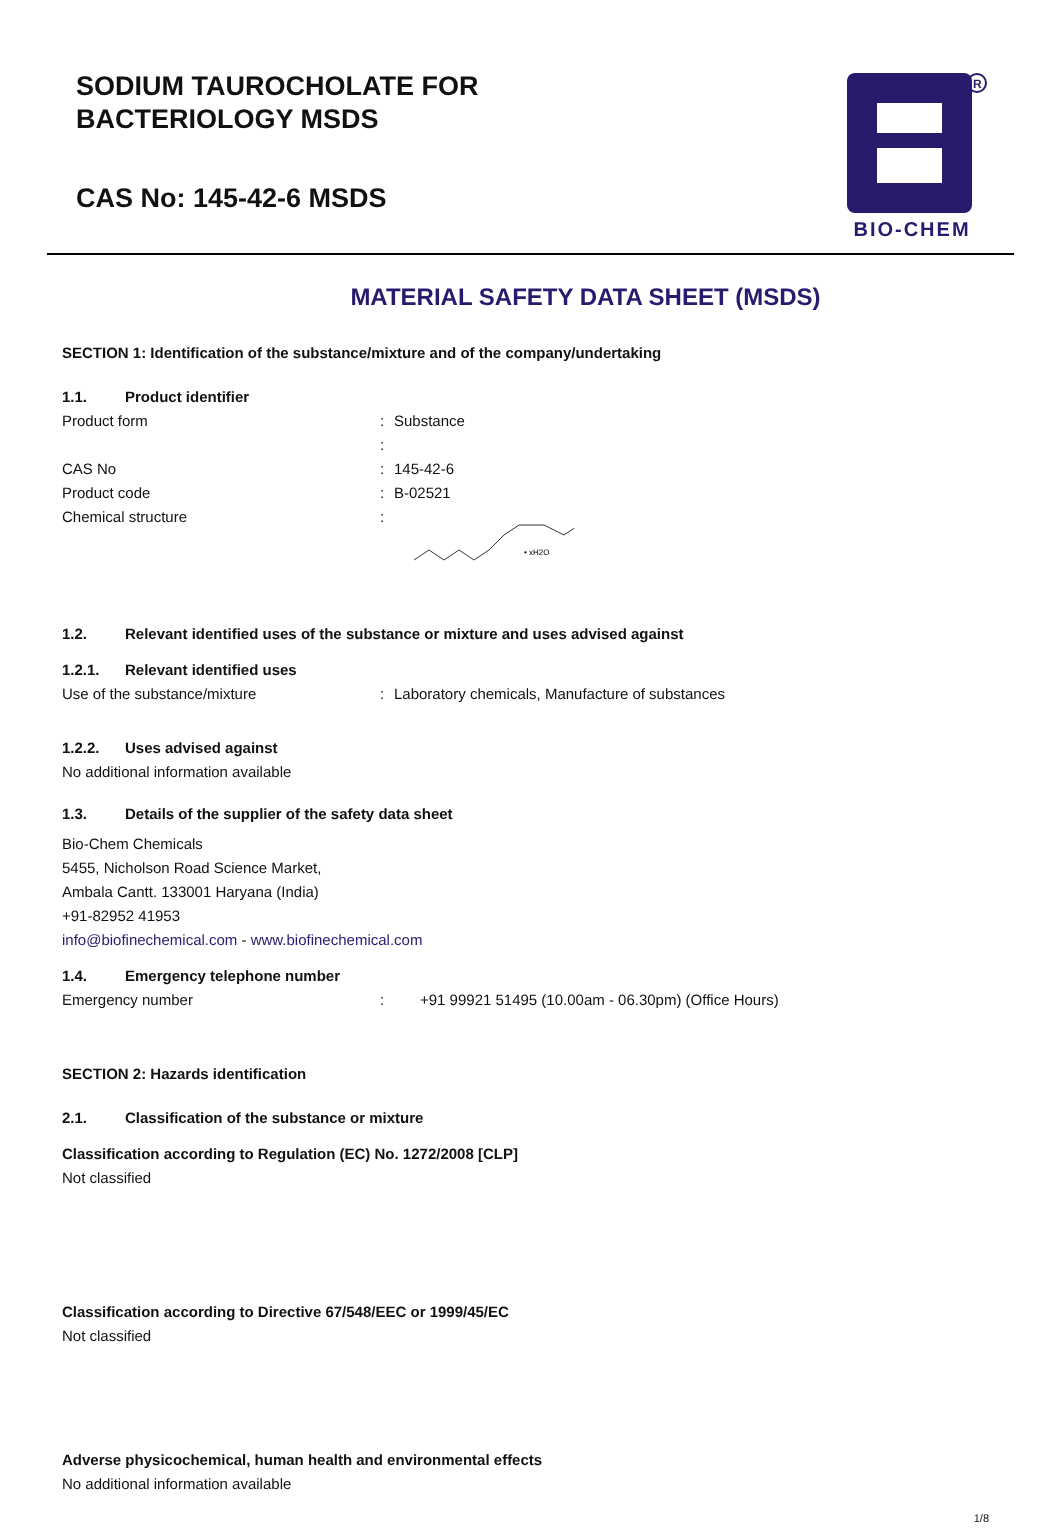SODIUM TAUROCHOLATE FOR
BACTERIOLOGY MSDS
CAS No: 145-42-6 MSDS
R
BIO-CHEM
MATERIAL SAFETY DATA SHEET (MSDS)
SECTION 1: Identification of the substance/mixture and of the company/undertaking
1.1. Product identifier
Product form : Substance
:
CAS No : 145-42-6
Product code : B-02521
Chemical structure :
• xH2O
1.2. Relevant identified uses of the substance or mixture and uses advised against
1.2.1. Relevant identified uses
Use of the substance/mixture : Laboratory chemicals, Manufacture of substances
1.2.2. Uses advised against
No additional information available
1.3. Details of the supplier of the safety data sheet
Bio-Chem Chemicals
5455, Nicholson Road Science Market,
Ambala Cantt. 133001 Haryana (India)
+91-82952 41953
info@biofinechemical.com - www.biofinechemical.com
1.4. Emergency telephone number
Emergency number : +91 99921 51495 (10.00am - 06.30pm) (Office Hours)
SECTION 2: Hazards identification
2.1. Classification of the substance or mixture
Classification according to Regulation (EC) No. 1272/2008 [CLP]
Not classified
Classification according to Directive 67/548/EEC or 1999/45/EC
Not classified
Adverse physicochemical, human health and environmental effects
No additional information available
1/8